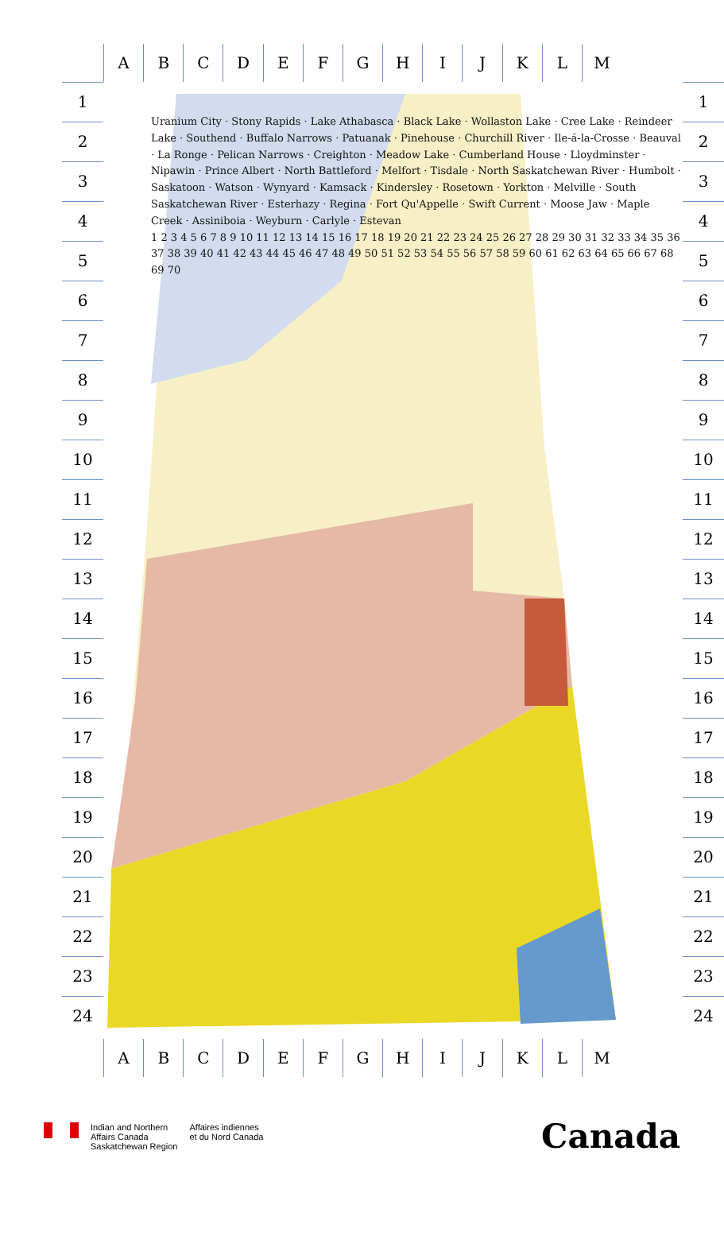A B C D E F G H I J K L M
1
2
3
4
5
6
7
8
9
10
11
12
13
14
15
16
17
18
19
20
21
22
23
24
Uranium City · Stony Rapids · Lake Athabasca · Black Lake · Wollaston Lake · Cree Lake · Reindeer Lake · Southend · Buffalo Narrows · Patuanak · Pinehouse · Churchill River · Ile-á-la-Crosse · Beauval · La Ronge · Pelican Narrows · Creighton · Meadow Lake · Cumberland House · Lloydminster · Nipawin · Prince Albert · North Battleford · Melfort · Tisdale · North Saskatchewan River · Humbolt · Saskatoon · Watson · Wynyard · Kamsack · Kindersley · Rosetown · Yorkton · Melville · South Saskatchewan River · Esterhazy · Regina · Fort Qu'Appelle · Swift Current · Moose Jaw · Maple Creek · Assiniboia · Weyburn · Carlyle · Estevan
1 2 3 4 5 6 7 8 9 10 11 12 13 14 15 16 17 18 19 20 21 22 23 24 25 26 27 28 29 30 31 32 33 34 35 36 37 38 39 40 41 42 43 44 45 46 47 48 49 50 51 52 53 54 55 56 57 58 59 60 61 62 63 64 65 66 67 68 69 70
1
2
3
4
5
6
7
8
9
10
11
12
13
14
15
16
17
18
19
20
21
22
23
24
A B C D E F G H I J K L M
Indian and Northern
Affairs Canada
Saskatchewan Region
Affaires indiennes
et du Nord Canada
Canada